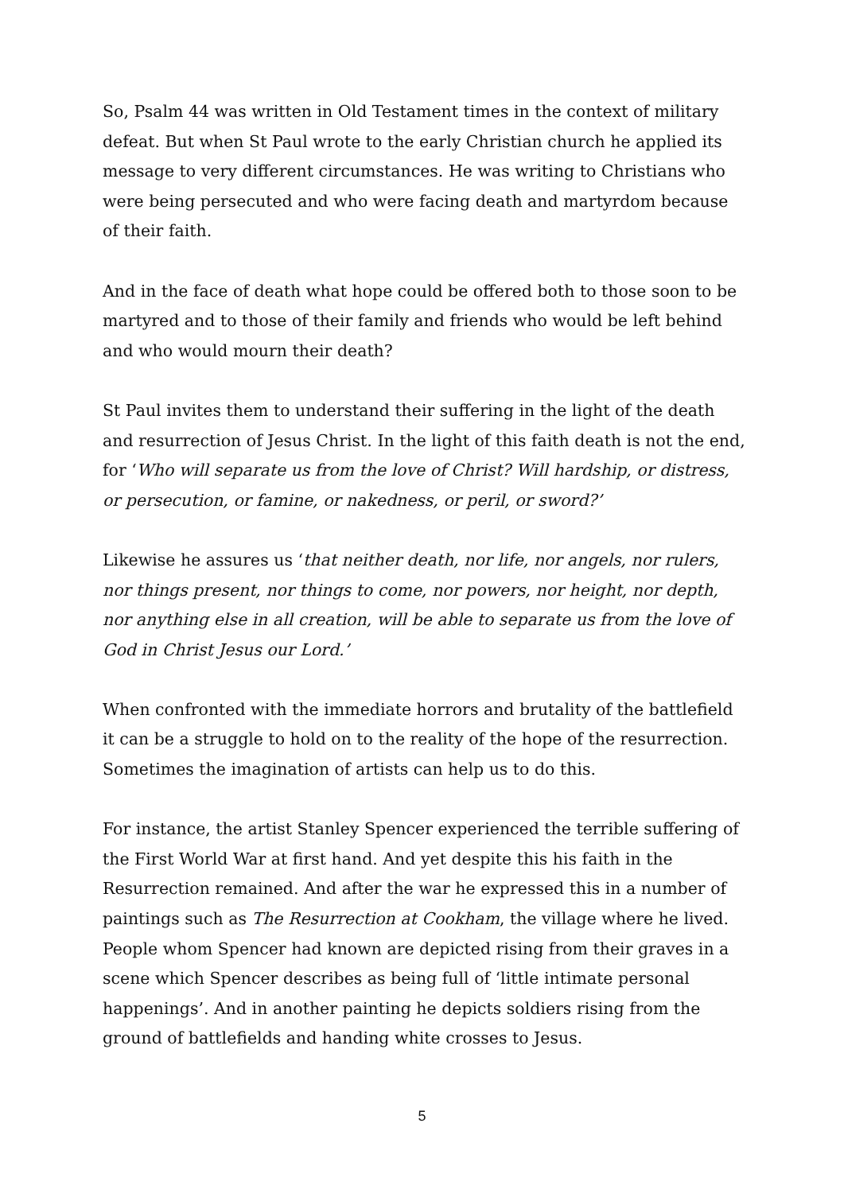So, Psalm 44 was written in Old Testament times in the context of military defeat. But when St Paul wrote to the early Christian church he applied its message to very different circumstances. He was writing to Christians who were being persecuted and who were facing death and martyrdom because of their faith.
And in the face of death what hope could be offered both to those soon to be martyred and to those of their family and friends who would be left behind and who would mourn their death?
St Paul invites them to understand their suffering in the light of the death and resurrection of Jesus Christ. In the light of this faith death is not the end, for ‘Who will separate us from the love of Christ? Will hardship, or distress, or persecution, or famine, or nakedness, or peril, or sword?’
Likewise he assures us ‘that neither death, nor life, nor angels, nor rulers, nor things present, nor things to come, nor powers, nor height, nor depth, nor anything else in all creation, will be able to separate us from the love of God in Christ Jesus our Lord.’
When confronted with the immediate horrors and brutality of the battlefield it can be a struggle to hold on to the reality of the hope of the resurrection. Sometimes the imagination of artists can help us to do this.
For instance, the artist Stanley Spencer experienced the terrible suffering of the First World War at first hand. And yet despite this his faith in the Resurrection remained. And after the war he expressed this in a number of paintings such as The Resurrection at Cookham, the village where he lived. People whom Spencer had known are depicted rising from their graves in a scene which Spencer describes as being full of ‘little intimate personal happenings’. And in another painting he depicts soldiers rising from the ground of battlefields and handing white crosses to Jesus.
5